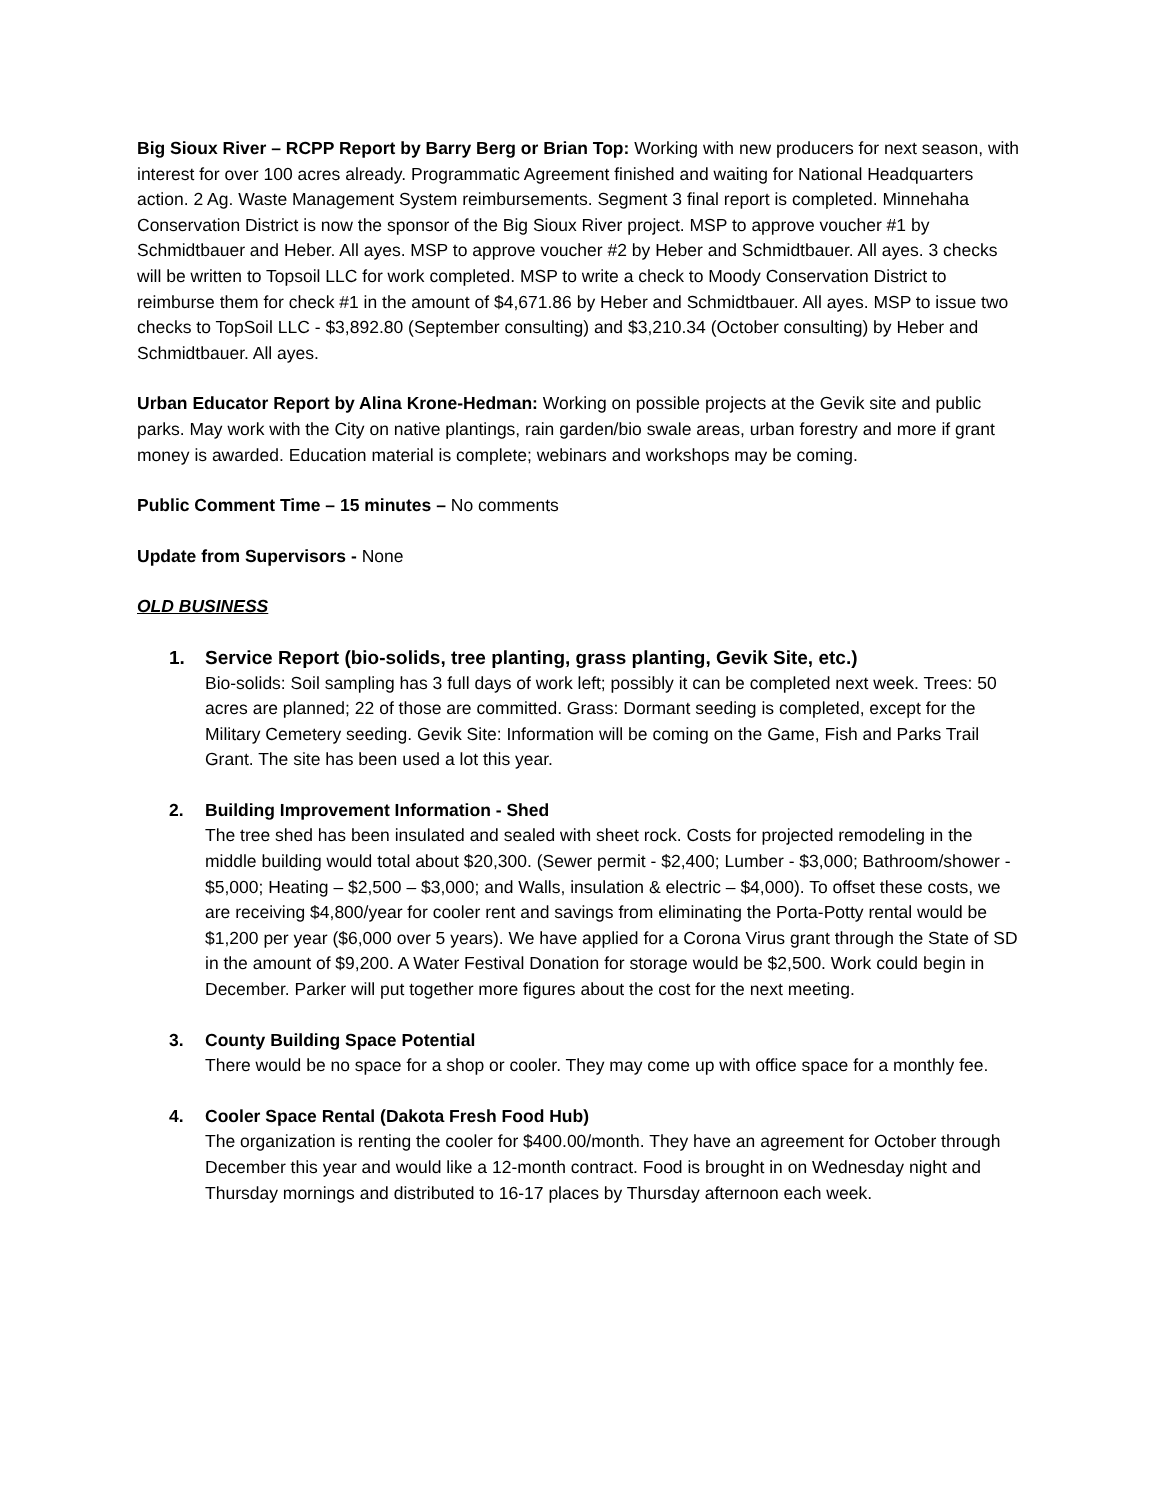Big Sioux River – RCPP Report by Barry Berg or Brian Top: Working with new producers for next season, with interest for over 100 acres already. Programmatic Agreement finished and waiting for National Headquarters action. 2 Ag. Waste Management System reimbursements. Segment 3 final report is completed. Minnehaha Conservation District is now the sponsor of the Big Sioux River project. MSP to approve voucher #1 by Schmidtbauer and Heber. All ayes. MSP to approve voucher #2 by Heber and Schmidtbauer. All ayes. 3 checks will be written to Topsoil LLC for work completed. MSP to write a check to Moody Conservation District to reimburse them for check #1 in the amount of $4,671.86 by Heber and Schmidtbauer. All ayes. MSP to issue two checks to TopSoil LLC - $3,892.80 (September consulting) and $3,210.34 (October consulting) by Heber and Schmidtbauer. All ayes.
Urban Educator Report by Alina Krone-Hedman: Working on possible projects at the Gevik site and public parks. May work with the City on native plantings, rain garden/bio swale areas, urban forestry and more if grant money is awarded. Education material is complete; webinars and workshops may be coming.
Public Comment Time – 15 minutes – No comments
Update from Supervisors - None
OLD BUSINESS
1. Service Report (bio-solids, tree planting, grass planting, Gevik Site, etc.)
Bio-solids: Soil sampling has 3 full days of work left; possibly it can be completed next week. Trees: 50 acres are planned; 22 of those are committed. Grass: Dormant seeding is completed, except for the Military Cemetery seeding. Gevik Site: Information will be coming on the Game, Fish and Parks Trail Grant. The site has been used a lot this year.
2. Building Improvement Information - Shed
The tree shed has been insulated and sealed with sheet rock. Costs for projected remodeling in the middle building would total about $20,300. (Sewer permit - $2,400; Lumber - $3,000; Bathroom/shower - $5,000; Heating – $2,500 – $3,000; and Walls, insulation & electric – $4,000). To offset these costs, we are receiving $4,800/year for cooler rent and savings from eliminating the Porta-Potty rental would be $1,200 per year ($6,000 over 5 years). We have applied for a Corona Virus grant through the State of SD in the amount of $9,200. A Water Festival Donation for storage would be $2,500. Work could begin in December. Parker will put together more figures about the cost for the next meeting.
3. County Building Space Potential
There would be no space for a shop or cooler. They may come up with office space for a monthly fee.
4. Cooler Space Rental (Dakota Fresh Food Hub)
The organization is renting the cooler for $400.00/month. They have an agreement for October through December this year and would like a 12-month contract. Food is brought in on Wednesday night and Thursday mornings and distributed to 16-17 places by Thursday afternoon each week.